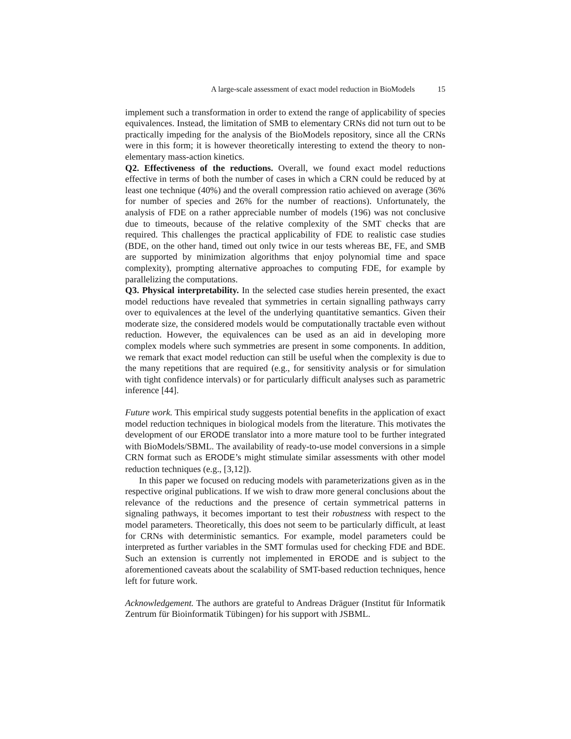A large-scale assessment of exact model reduction in BioModels 15
implement such a transformation in order to extend the range of applicability of species equivalences. Instead, the limitation of SMB to elementary CRNs did not turn out to be practically impeding for the analysis of the BioModels repository, since all the CRNs were in this form; it is however theoretically interesting to extend the theory to non-elementary mass-action kinetics.
Q2. Effectiveness of the reductions. Overall, we found exact model reductions effective in terms of both the number of cases in which a CRN could be reduced by at least one technique (40%) and the overall compression ratio achieved on average (36% for number of species and 26% for the number of reactions). Unfortunately, the analysis of FDE on a rather appreciable number of models (196) was not conclusive due to timeouts, because of the relative complexity of the SMT checks that are required. This challenges the practical applicability of FDE to realistic case studies (BDE, on the other hand, timed out only twice in our tests whereas BE, FE, and SMB are supported by minimization algorithms that enjoy polynomial time and space complexity), prompting alternative approaches to computing FDE, for example by parallelizing the computations.
Q3. Physical interpretability. In the selected case studies herein presented, the exact model reductions have revealed that symmetries in certain signalling pathways carry over to equivalences at the level of the underlying quantitative semantics. Given their moderate size, the considered models would be computationally tractable even without reduction. However, the equivalences can be used as an aid in developing more complex models where such symmetries are present in some components. In addition, we remark that exact model reduction can still be useful when the complexity is due to the many repetitions that are required (e.g., for sensitivity analysis or for simulation with tight confidence intervals) or for particularly difficult analyses such as parametric inference [44].
Future work. This empirical study suggests potential benefits in the application of exact model reduction techniques in biological models from the literature. This motivates the development of our ERODE translator into a more mature tool to be further integrated with BioModels/SBML. The availability of ready-to-use model conversions in a simple CRN format such as ERODE’s might stimulate similar assessments with other model reduction techniques (e.g., [3,12]).
In this paper we focused on reducing models with parameterizations given as in the respective original publications. If we wish to draw more general conclusions about the relevance of the reductions and the presence of certain symmetrical patterns in signaling pathways, it becomes important to test their robustness with respect to the model parameters. Theoretically, this does not seem to be particularly difficult, at least for CRNs with deterministic semantics. For example, model parameters could be interpreted as further variables in the SMT formulas used for checking FDE and BDE. Such an extension is currently not implemented in ERODE and is subject to the aforementioned caveats about the scalability of SMT-based reduction techniques, hence left for future work.
Acknowledgement. The authors are grateful to Andreas Dräguer (Institut für Informatik Zentrum für Bioinformatik Tübingen) for his support with JSBML.